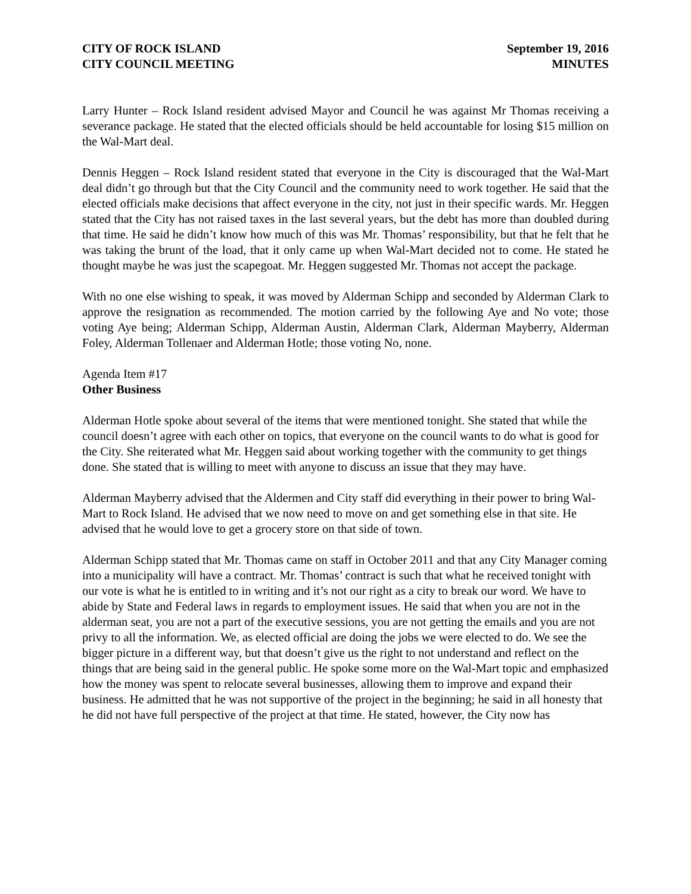CITY OF ROCK ISLAND
CITY COUNCIL MEETING
September 19, 2016
MINUTES
Larry Hunter – Rock Island resident advised Mayor and Council he was against Mr Thomas receiving a severance package. He stated that the elected officials should be held accountable for losing $15 million on the Wal-Mart deal.
Dennis Heggen – Rock Island resident stated that everyone in the City is discouraged that the Wal-Mart deal didn’t go through but that the City Council and the community need to work together. He said that the elected officials make decisions that affect everyone in the city, not just in their specific wards. Mr. Heggen stated that the City has not raised taxes in the last several years, but the debt has more than doubled during that time. He said he didn’t know how much of this was Mr. Thomas’ responsibility, but that he felt that he was taking the brunt of the load, that it only came up when Wal-Mart decided not to come. He stated he thought maybe he was just the scapegoat. Mr. Heggen suggested Mr. Thomas not accept the package.
With no one else wishing to speak, it was moved by Alderman Schipp and seconded by Alderman Clark to approve the resignation as recommended. The motion carried by the following Aye and No vote; those voting Aye being; Alderman Schipp, Alderman Austin, Alderman Clark, Alderman Mayberry, Alderman Foley, Alderman Tollenaer and Alderman Hotle; those voting No, none.
Agenda Item #17
Other Business
Alderman Hotle spoke about several of the items that were mentioned tonight. She stated that while the council doesn’t agree with each other on topics, that everyone on the council wants to do what is good for the City. She reiterated what Mr. Heggen said about working together with the community to get things done. She stated that is willing to meet with anyone to discuss an issue that they may have.
Alderman Mayberry advised that the Aldermen and City staff did everything in their power to bring Wal-Mart to Rock Island. He advised that we now need to move on and get something else in that site. He advised that he would love to get a grocery store on that side of town.
Alderman Schipp stated that Mr. Thomas came on staff in October 2011 and that any City Manager coming into a municipality will have a contract. Mr. Thomas’ contract is such that what he received tonight with our vote is what he is entitled to in writing and it’s not our right as a city to break our word. We have to abide by State and Federal laws in regards to employment issues. He said that when you are not in the alderman seat, you are not a part of the executive sessions, you are not getting the emails and you are not privy to all the information. We, as elected official are doing the jobs we were elected to do. We see the bigger picture in a different way, but that doesn’t give us the right to not understand and reflect on the things that are being said in the general public. He spoke some more on the Wal-Mart topic and emphasized how the money was spent to relocate several businesses, allowing them to improve and expand their business. He admitted that he was not supportive of the project in the beginning; he said in all honesty that he did not have full perspective of the project at that time. He stated, however, the City now has